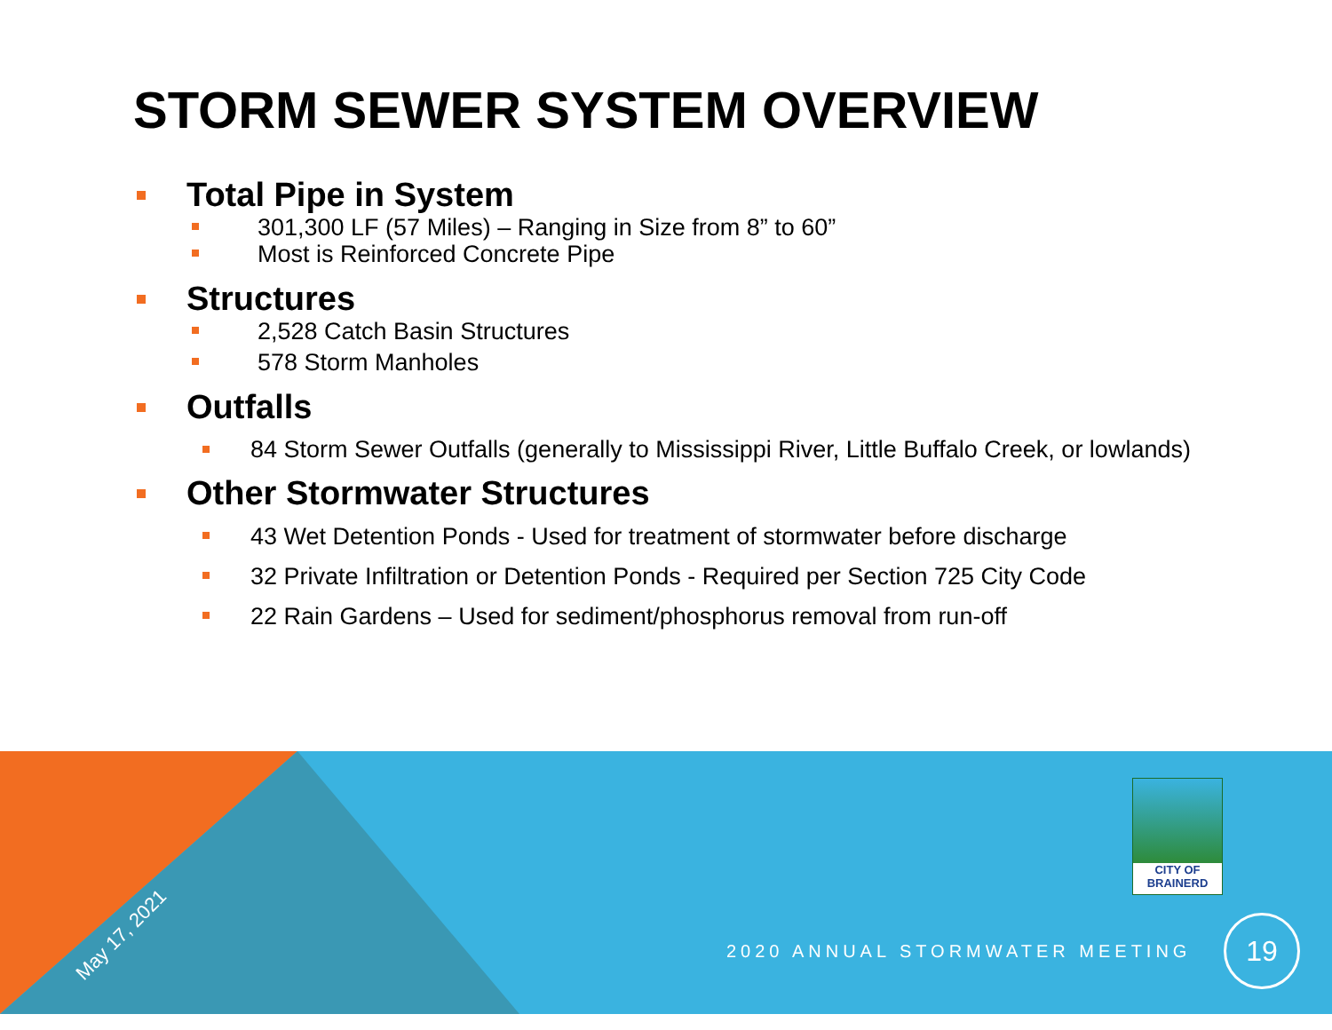STORM SEWER SYSTEM OVERVIEW
Total Pipe in System
301,300 LF (57 Miles) – Ranging in Size from 8” to 60”
Most is Reinforced Concrete Pipe
Structures
2,528 Catch Basin Structures
578 Storm Manholes
Outfalls
84 Storm Sewer Outfalls (generally to Mississippi River, Little Buffalo Creek, or lowlands)
Other Stormwater Structures
43 Wet Detention Ponds - Used for treatment of stormwater before discharge
32 Private Infiltration or Detention Ponds - Required per Section 725 City Code
22 Rain Gardens – Used for sediment/phosphorus removal from run-off
May 17, 2021
CITY OF
BRAINERD
2020 ANNUAL STORMWATER MEETING
19